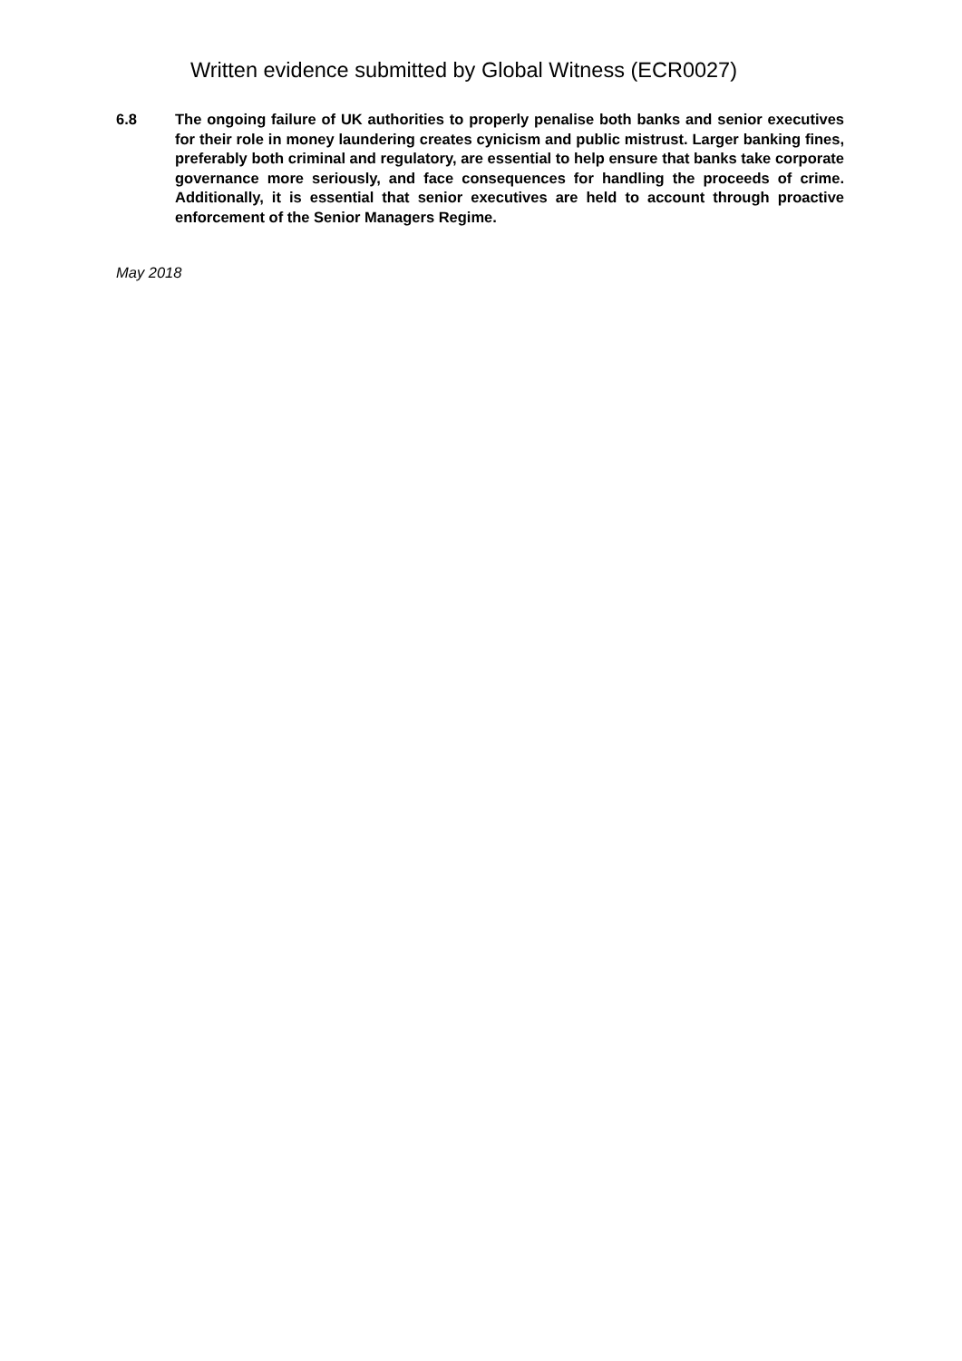Written evidence submitted by Global Witness (ECR0027)
6.8 The ongoing failure of UK authorities to properly penalise both banks and senior executives for their role in money laundering creates cynicism and public mistrust. Larger banking fines, preferably both criminal and regulatory, are essential to help ensure that banks take corporate governance more seriously, and face consequences for handling the proceeds of crime. Additionally, it is essential that senior executives are held to account through proactive enforcement of the Senior Managers Regime.
May 2018